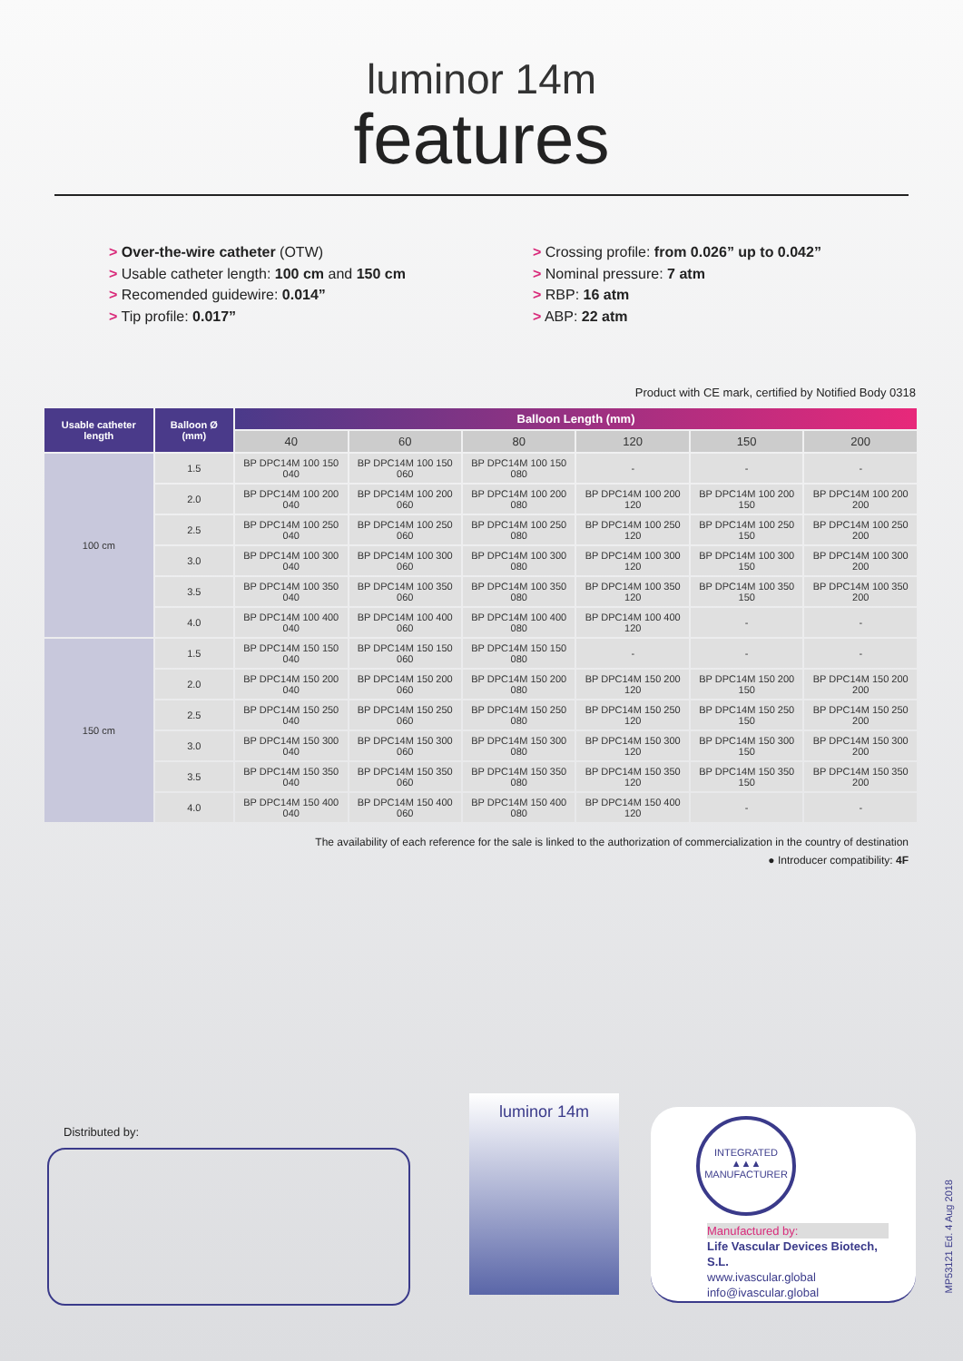luminor 14m
features
> Over-the-wire catheter (OTW)
> Usable catheter length: 100 cm and 150 cm
> Recomended guidewire: 0.014”
> Tip profile: 0.017”
> Crossing profile: from 0.026” up to 0.042”
> Nominal pressure: 7 atm
> RBP: 16 atm
> ABP: 22 atm
Product with CE mark, certified by Notified Body 0318
| Usable catheter length | Balloon Ø (mm) | Balloon Length (mm) | | | | | |
| --- | --- | --- | --- | --- | --- | --- | --- |
| | | 40 | 60 | 80 | 120 | 150 | 200 |
| 100 cm | 1.5 | BP DPC14M 100 150 040 | BP DPC14M 100 150 060 | BP DPC14M 100 150 080 | - | - | - |
| | 2.0 | BP DPC14M 100 200 040 | BP DPC14M 100 200 060 | BP DPC14M 100 200 080 | BP DPC14M 100 200 120 | BP DPC14M 100 200 150 | BP DPC14M 100 200 200 |
| | 2.5 | BP DPC14M 100 250 040 | BP DPC14M 100 250 060 | BP DPC14M 100 250 080 | BP DPC14M 100 250 120 | BP DPC14M 100 250 150 | BP DPC14M 100 250 200 |
| | 3.0 | BP DPC14M 100 300 040 | BP DPC14M 100 300 060 | BP DPC14M 100 300 080 | BP DPC14M 100 300 120 | BP DPC14M 100 300 150 | BP DPC14M 100 300 200 |
| | 3.5 | BP DPC14M 100 350 040 | BP DPC14M 100 350 060 | BP DPC14M 100 350 080 | BP DPC14M 100 350 120 | BP DPC14M 100 350 150 | BP DPC14M 100 350 200 |
| | 4.0 | BP DPC14M 100 400 040 | BP DPC14M 100 400 060 | BP DPC14M 100 400 080 | BP DPC14M 100 400 120 | - | - |
| 150 cm | 1.5 | BP DPC14M 150 150 040 | BP DPC14M 150 150 060 | BP DPC14M 150 150 080 | - | - | - |
| | 2.0 | BP DPC14M 150 200 040 | BP DPC14M 150 200 060 | BP DPC14M 150 200 080 | BP DPC14M 150 200 120 | BP DPC14M 150 200 150 | BP DPC14M 150 200 200 |
| | 2.5 | BP DPC14M 150 250 040 | BP DPC14M 150 250 060 | BP DPC14M 150 250 080 | BP DPC14M 150 250 120 | BP DPC14M 150 250 150 | BP DPC14M 150 250 200 |
| | 3.0 | BP DPC14M 150 300 040 | BP DPC14M 150 300 060 | BP DPC14M 150 300 080 | BP DPC14M 150 300 120 | BP DPC14M 150 300 150 | BP DPC14M 150 300 200 |
| | 3.5 | BP DPC14M 150 350 040 | BP DPC14M 150 350 060 | BP DPC14M 150 350 080 | BP DPC14M 150 350 120 | BP DPC14M 150 350 150 | BP DPC14M 150 350 200 |
| | 4.0 | BP DPC14M 150 400 040 | BP DPC14M 150 400 060 | BP DPC14M 150 400 080 | BP DPC14M 150 400 120 | - | - |
The availability of each reference for the sale is linked to the authorization of commercialization in the country of destination
● Introducer compatibility: 4F
Distributed by:
luminor 14m
INTEGRATED
▲▲▲
MANUFACTURER
Manufactured by:
Life Vascular Devices Biotech, S.L.
www.ivascular.global
info@ivascular.global
MP53121 Ed. 4 Aug 2018